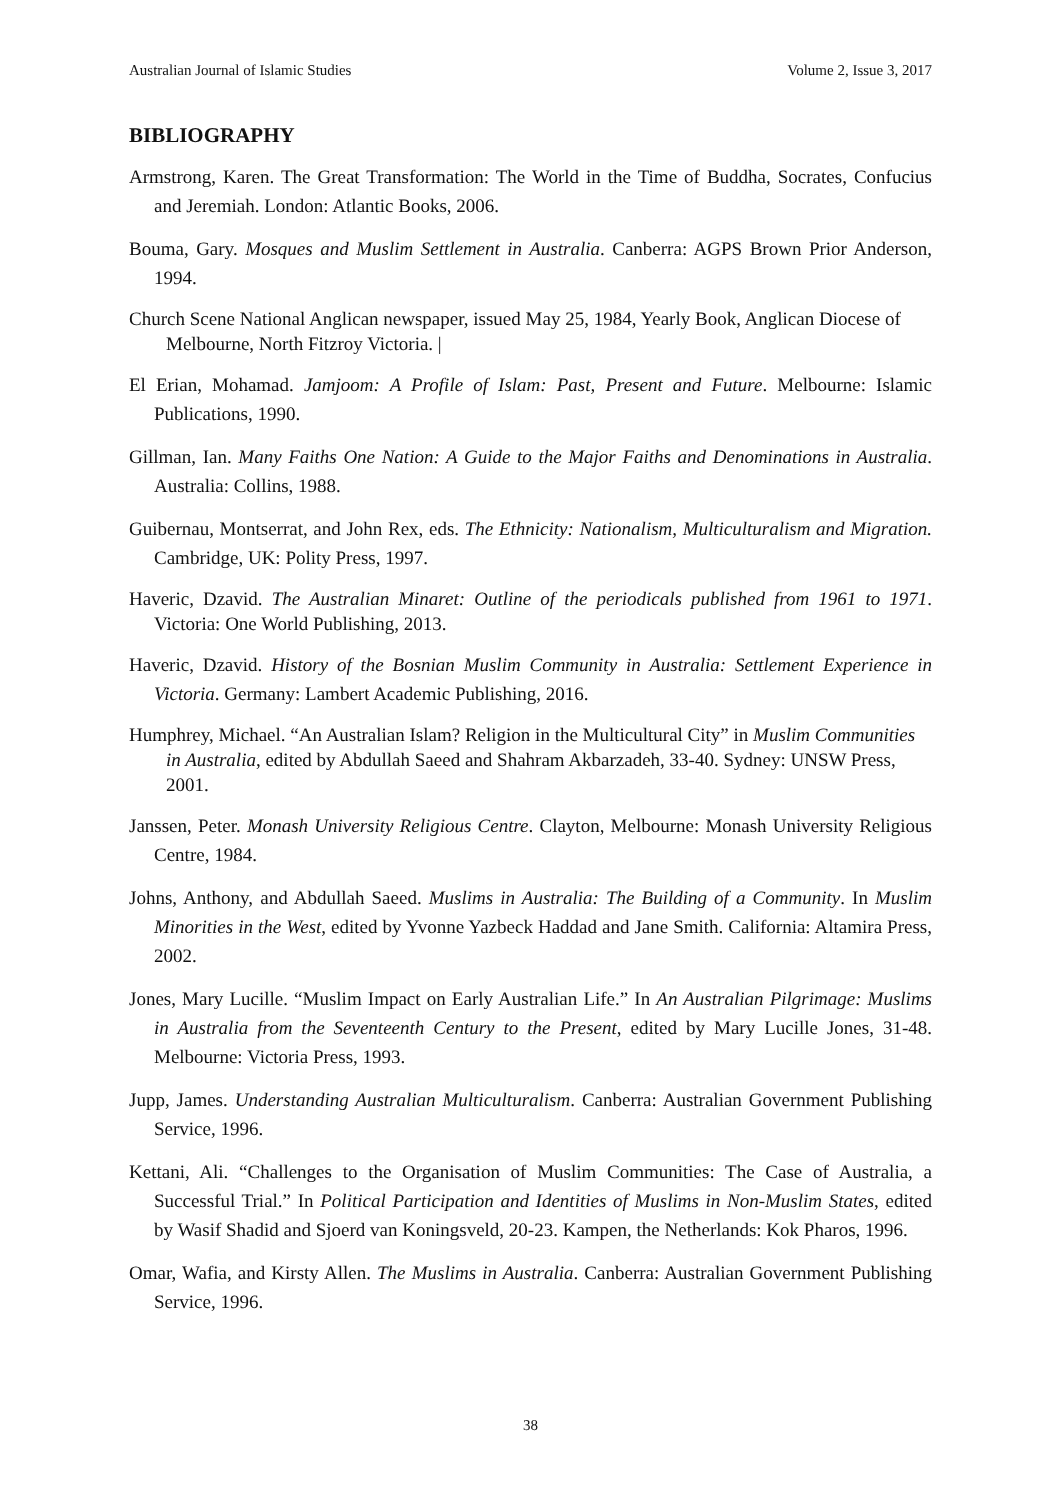Australian Journal of Islamic Studies Volume 2, Issue 3, 2017
BIBLIOGRAPHY
Armstrong, Karen. The Great Transformation: The World in the Time of Buddha, Socrates, Confucius and Jeremiah. London: Atlantic Books, 2006.
Bouma, Gary. Mosques and Muslim Settlement in Australia. Canberra: AGPS Brown Prior Anderson, 1994.
Church Scene National Anglican newspaper, issued May 25, 1984, Yearly Book, Anglican Diocese of Melbourne, North Fitzroy Victoria. |
El Erian, Mohamad. Jamjoom: A Profile of Islam: Past, Present and Future. Melbourne: Islamic Publications, 1990.
Gillman, Ian. Many Faiths One Nation: A Guide to the Major Faiths and Denominations in Australia. Australia: Collins, 1988.
Guibernau, Montserrat, and John Rex, eds. The Ethnicity: Nationalism, Multiculturalism and Migration. Cambridge, UK: Polity Press, 1997.
Haveric, Dzavid. The Australian Minaret: Outline of the periodicals published from 1961 to 1971. Victoria: One World Publishing, 2013.
Haveric, Dzavid. History of the Bosnian Muslim Community in Australia: Settlement Experience in Victoria. Germany: Lambert Academic Publishing, 2016.
Humphrey, Michael. “An Australian Islam? Religion in the Multicultural City” in Muslim Communities in Australia, edited by Abdullah Saeed and Shahram Akbarzadeh, 33-40. Sydney: UNSW Press, 2001.
Janssen, Peter. Monash University Religious Centre. Clayton, Melbourne: Monash University Religious Centre, 1984.
Johns, Anthony, and Abdullah Saeed. Muslims in Australia: The Building of a Community. In Muslim Minorities in the West, edited by Yvonne Yazbeck Haddad and Jane Smith. California: Altamira Press, 2002.
Jones, Mary Lucille. “Muslim Impact on Early Australian Life.” In An Australian Pilgrimage: Muslims in Australia from the Seventeenth Century to the Present, edited by Mary Lucille Jones, 31-48. Melbourne: Victoria Press, 1993.
Jupp, James. Understanding Australian Multiculturalism. Canberra: Australian Government Publishing Service, 1996.
Kettani, Ali. “Challenges to the Organisation of Muslim Communities: The Case of Australia, a Successful Trial.” In Political Participation and Identities of Muslims in Non-Muslim States, edited by Wasif Shadid and Sjoerd van Koningsveld, 20-23. Kampen, the Netherlands: Kok Pharos, 1996.
Omar, Wafia, and Kirsty Allen. The Muslims in Australia. Canberra: Australian Government Publishing Service, 1996.
38